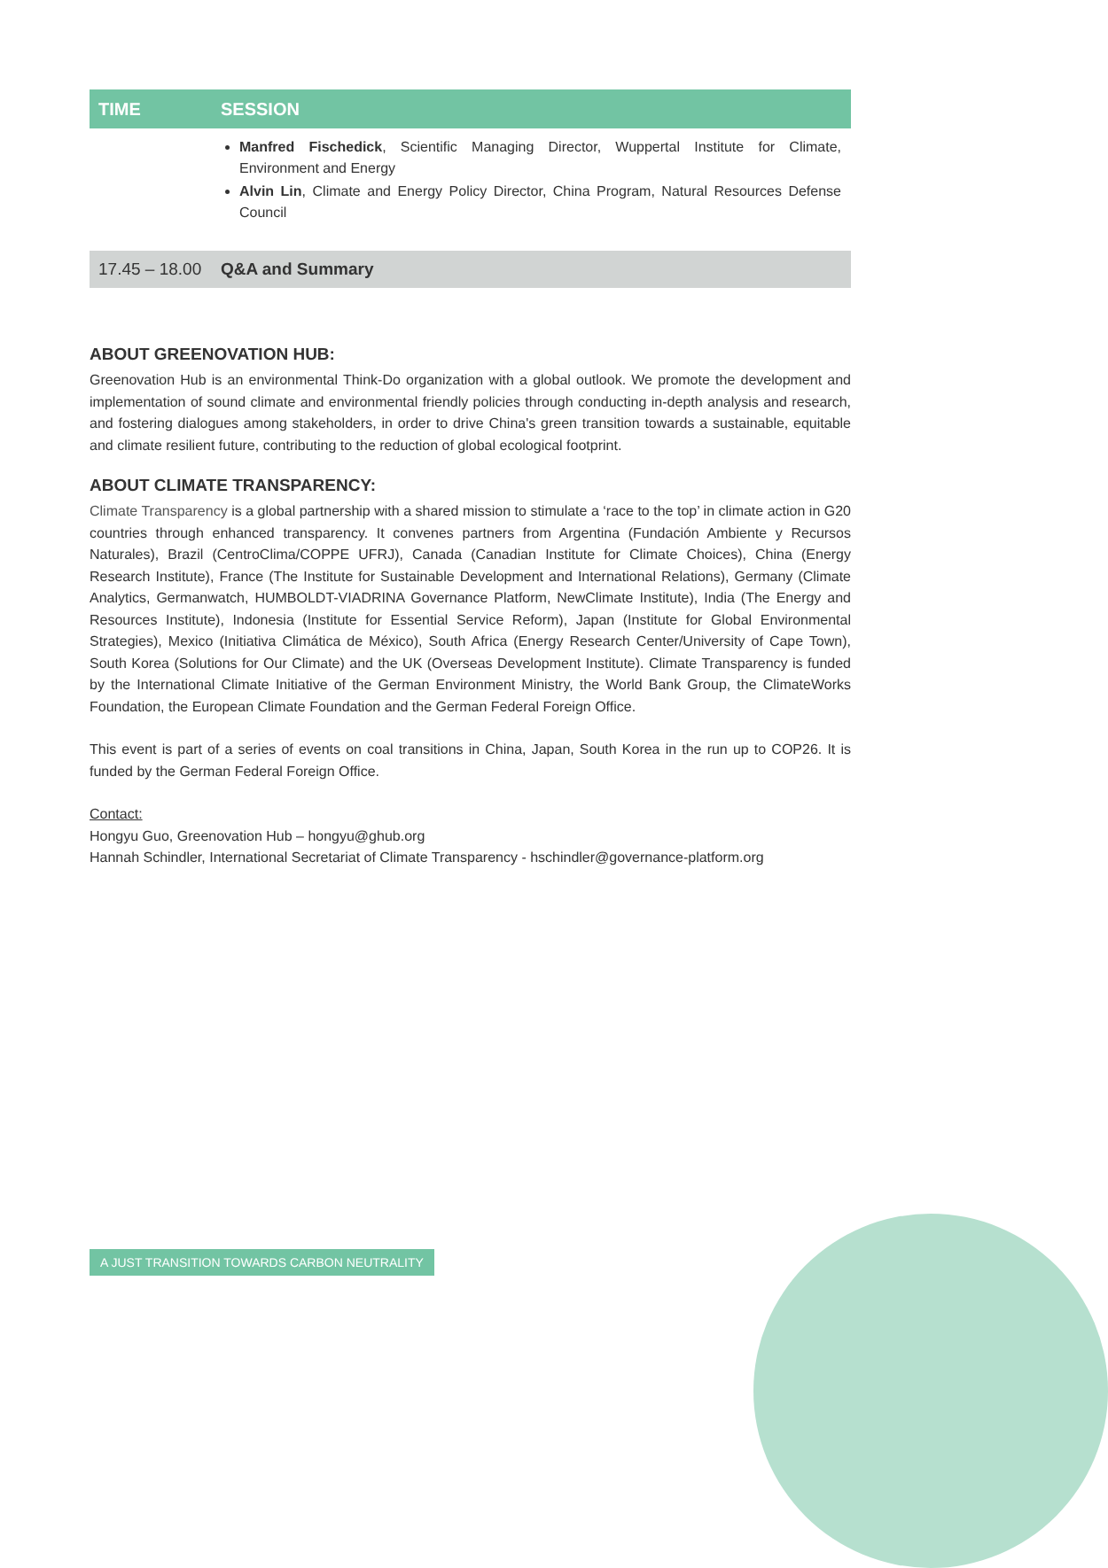| TIME | SESSION |
| --- | --- |
| | Manfred Fischedick , Scientific Managing Director, Wuppertal Institute for Climate, Environment and Energy Alvin Lin , Climate and Energy Policy Director, China Program, Natural Resources Defense Council |
| 17.45 – 18.00 | Q&A and Summary |
ABOUT GREENOVATION HUB:
Greenovation Hub is an environmental Think-Do organization with a global outlook. We promote the development and implementation of sound climate and environmental friendly policies through conducting in-depth analysis and research, and fostering dialogues among stakeholders, in order to drive China's green transition towards a sustainable, equitable and climate resilient future, contributing to the reduction of global ecological footprint.
ABOUT CLIMATE TRANSPARENCY:
Climate Transparency is a global partnership with a shared mission to stimulate a ‘race to the top’ in climate action in G20 countries through enhanced transparency. It convenes partners from Argentina (Fundación Ambiente y Recursos Naturales), Brazil (CentroClima/COPPE UFRJ), Canada (Canadian Institute for Climate Choices), China (Energy Research Institute), France (The Institute for Sustainable Development and International Relations), Germany (Climate Analytics, Germanwatch, HUMBOLDT-VIADRINA Governance Platform, NewClimate Institute), India (The Energy and Resources Institute), Indonesia (Institute for Essential Service Reform), Japan (Institute for Global Environmental Strategies), Mexico (Initiativa Climática de México), South Africa (Energy Research Center/University of Cape Town), South Korea (Solutions for Our Climate) and the UK (Overseas Development Institute). Climate Transparency is funded by the International Climate Initiative of the German Environment Ministry, the World Bank Group, the ClimateWorks Foundation, the European Climate Foundation and the German Federal Foreign Office.
This event is part of a series of events on coal transitions in China, Japan, South Korea in the run up to COP26. It is funded by the German Federal Foreign Office.
Contact:
Hongyu Guo, Greenovation Hub – hongyu@ghub.org
Hannah Schindler, International Secretariat of Climate Transparency - hschindler@governance-platform.org
A JUST TRANSITION TOWARDS CARBON NEUTRALITY